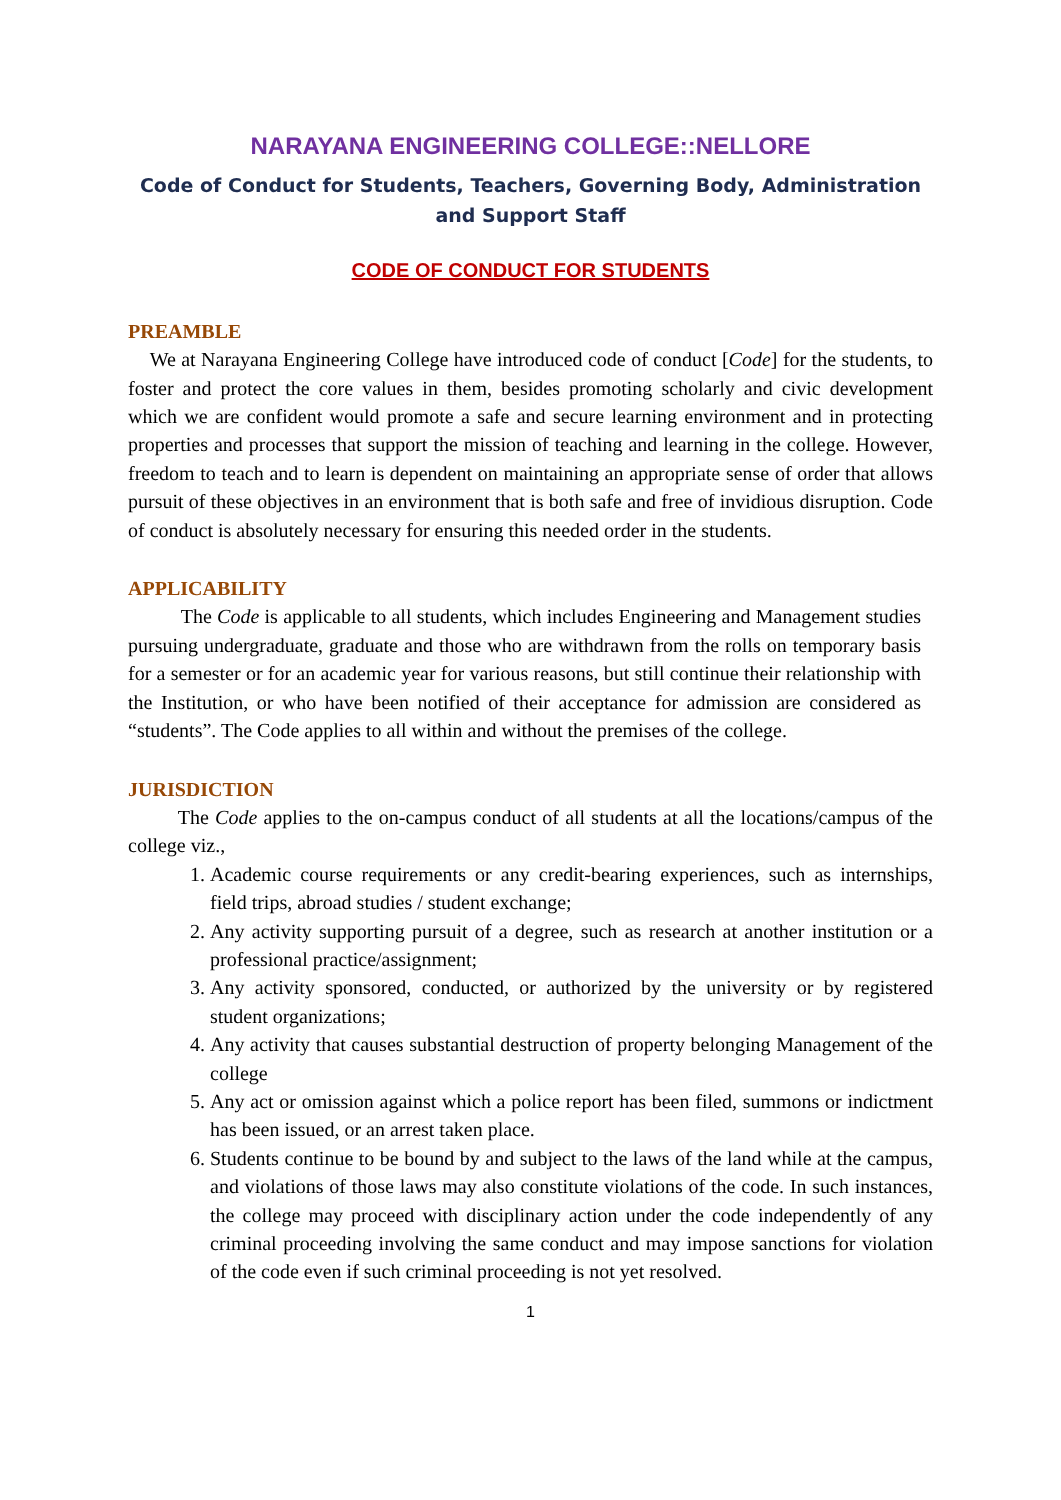NARAYANA ENGINEERING COLLEGE::NELLORE
Code of Conduct for Students, Teachers, Governing Body, Administration and Support Staff
CODE OF CONDUCT FOR STUDENTS
PREAMBLE
We at Narayana Engineering College have introduced code of conduct [Code] for the students, to foster and protect the core values in them, besides promoting scholarly and civic development which we are confident would promote a safe and secure learning environment and in protecting properties and processes that support the mission of teaching and learning in the college. However, freedom to teach and to learn is dependent on maintaining an appropriate sense of order that allows pursuit of these objectives in an environment that is both safe and free of invidious disruption. Code of conduct is absolutely necessary for ensuring this needed order in the students.
APPLICABILITY
The Code is applicable to all students, which includes Engineering and Management studies pursuing undergraduate, graduate and those who are withdrawn from the rolls on temporary basis for a semester or for an academic year for various reasons, but still continue their relationship with the Institution, or who have been notified of their acceptance for admission are considered as “students”. The Code applies to all within and without the premises of the college.
JURISDICTION
The Code applies to the on-campus conduct of all students at all the locations/campus of the college viz.,
1. Academic course requirements or any credit-bearing experiences, such as internships, field trips, abroad studies / student exchange;
2. Any activity supporting pursuit of a degree, such as research at another institution or a professional practice/assignment;
3. Any activity sponsored, conducted, or authorized by the university or by registered student organizations;
4. Any activity that causes substantial destruction of property belonging Management of the college
5. Any act or omission against which a police report has been filed, summons or indictment has been issued, or an arrest taken place.
6. Students continue to be bound by and subject to the laws of the land while at the campus, and violations of those laws may also constitute violations of the code. In such instances, the college may proceed with disciplinary action under the code independently of any criminal proceeding involving the same conduct and may impose sanctions for violation of the code even if such criminal proceeding is not yet resolved.
1